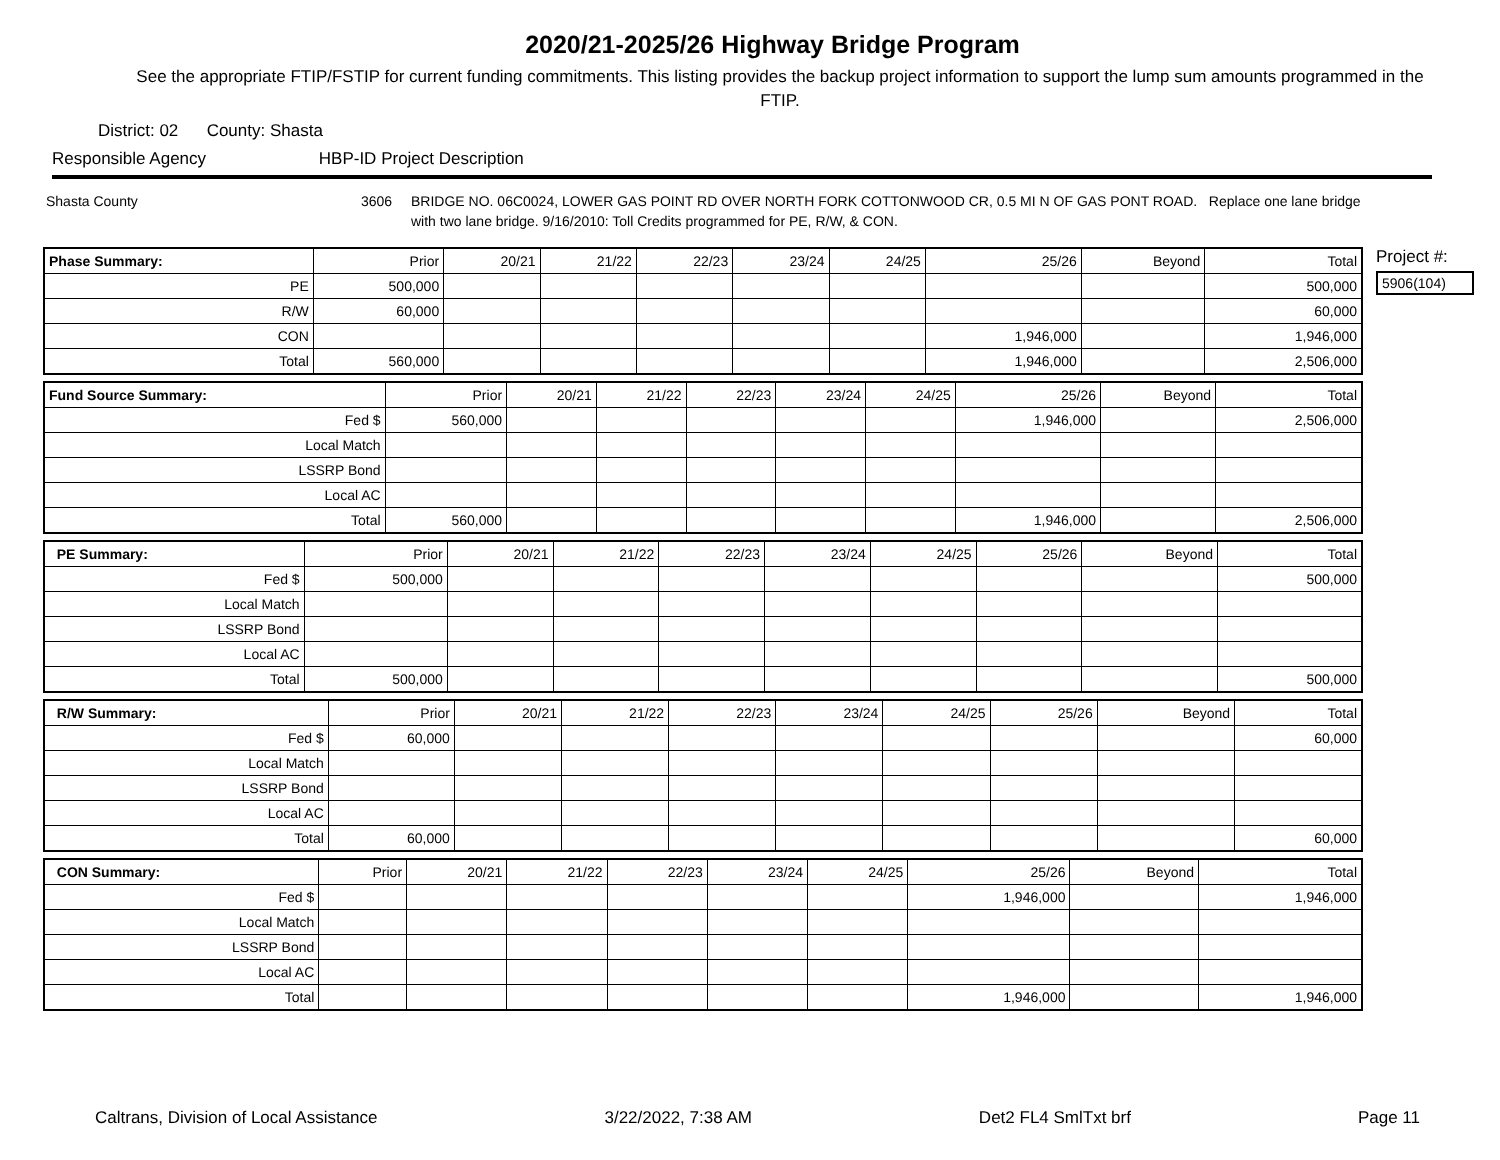2020/21-2025/26 Highway Bridge Program
See the appropriate FTIP/FSTIP for current funding commitments. This listing provides the backup project information to support the lump sum amounts programmed in the FTIP.
District: 02 County: Shasta
Responsible Agency HBP-ID Project Description
Shasta County 3606 BRIDGE NO. 06C0024, LOWER GAS POINT RD OVER NORTH FORK COTTONWOOD CR, 0.5 MI N OF GAS PONT ROAD. Replace one lane bridge with two lane bridge. 9/16/2010: Toll Credits programmed for PE, R/W, & CON.
Project #:
5906(104)
| Phase Summary: | Prior | 20/21 | 21/22 | 22/23 | 23/24 | 24/25 | 25/26 | Beyond | Total |
| --- | --- | --- | --- | --- | --- | --- | --- | --- | --- |
| PE | 500,000 | | | | | | | | 500,000 |
| R/W | 60,000 | | | | | | | | 60,000 |
| CON | | | | | | | 1,946,000 | | 1,946,000 |
| Total | 560,000 | | | | | | 1,946,000 | | 2,506,000 |
| Fund Source Summary: | Prior | 20/21 | 21/22 | 22/23 | 23/24 | 24/25 | 25/26 | Beyond | Total |
| --- | --- | --- | --- | --- | --- | --- | --- | --- | --- |
| Fed $ | 560,000 | | | | | | 1,946,000 | | 2,506,000 |
| Local Match | | | | | | | | | |
| LSSRP Bond | | | | | | | | | |
| Local AC | | | | | | | | | |
| Total | 560,000 | | | | | | 1,946,000 | | 2,506,000 |
| PE Summary: | Prior | 20/21 | 21/22 | 22/23 | 23/24 | 24/25 | 25/26 | Beyond | Total |
| --- | --- | --- | --- | --- | --- | --- | --- | --- | --- |
| Fed $ | 500,000 | | | | | | | | 500,000 |
| Local Match | | | | | | | | | |
| LSSRP Bond | | | | | | | | | |
| Local AC | | | | | | | | | |
| Total | 500,000 | | | | | | | | 500,000 |
| R/W Summary: | Prior | 20/21 | 21/22 | 22/23 | 23/24 | 24/25 | 25/26 | Beyond | Total |
| --- | --- | --- | --- | --- | --- | --- | --- | --- | --- |
| Fed $ | 60,000 | | | | | | | | 60,000 |
| Local Match | | | | | | | | | |
| LSSRP Bond | | | | | | | | | |
| Local AC | | | | | | | | | |
| Total | 60,000 | | | | | | | | 60,000 |
| CON Summary: | Prior | 20/21 | 21/22 | 22/23 | 23/24 | 24/25 | 25/26 | Beyond | Total |
| --- | --- | --- | --- | --- | --- | --- | --- | --- | --- |
| Fed $ | | | | | | | 1,946,000 | | 1,946,000 |
| Local Match | | | | | | | | | |
| LSSRP Bond | | | | | | | | | |
| Local AC | | | | | | | | | |
| Total | | | | | | | 1,946,000 | | 1,946,000 |
Caltrans, Division of Local Assistance 3/22/2022, 7:38 AM Det2 FL4 SmlTxt brf Page 11